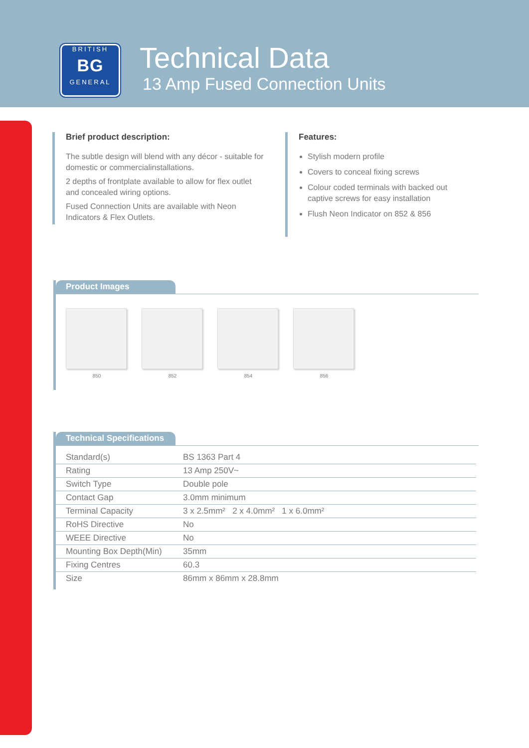BRITISH
BG
GENERAL
Technical Data
13 Amp Fused Connection Units
Brief product description:
The subtle design will blend with any décor - suitable for domestic or commercialinstallations.
2 depths of frontplate available to allow for flex outlet and concealed wiring options.
Fused Connection Units are available with Neon Indicators & Flex Outlets.
Features:
Stylish modern profile
Covers to conceal fixing screws
Colour coded terminals with backed out captive screws for easy installation
Flush Neon Indicator on 852 & 856
Product Images
850 852 854 856
Technical Specifications
| Standard(s) | BS 1363 Part 4 |
| Rating | 13 Amp 250V~ |
| Switch Type | Double pole |
| Contact Gap | 3.0mm minimum |
| Terminal Capacity | 3 x 2.5mm² 2 x 4.0mm² 1 x 6.0mm² |
| RoHS Directive | No |
| WEEE Directive | No |
| Mounting Box Depth(Min) | 35mm |
| Fixing Centres | 60.3 |
| Size | 86mm x 86mm x 28.8mm |